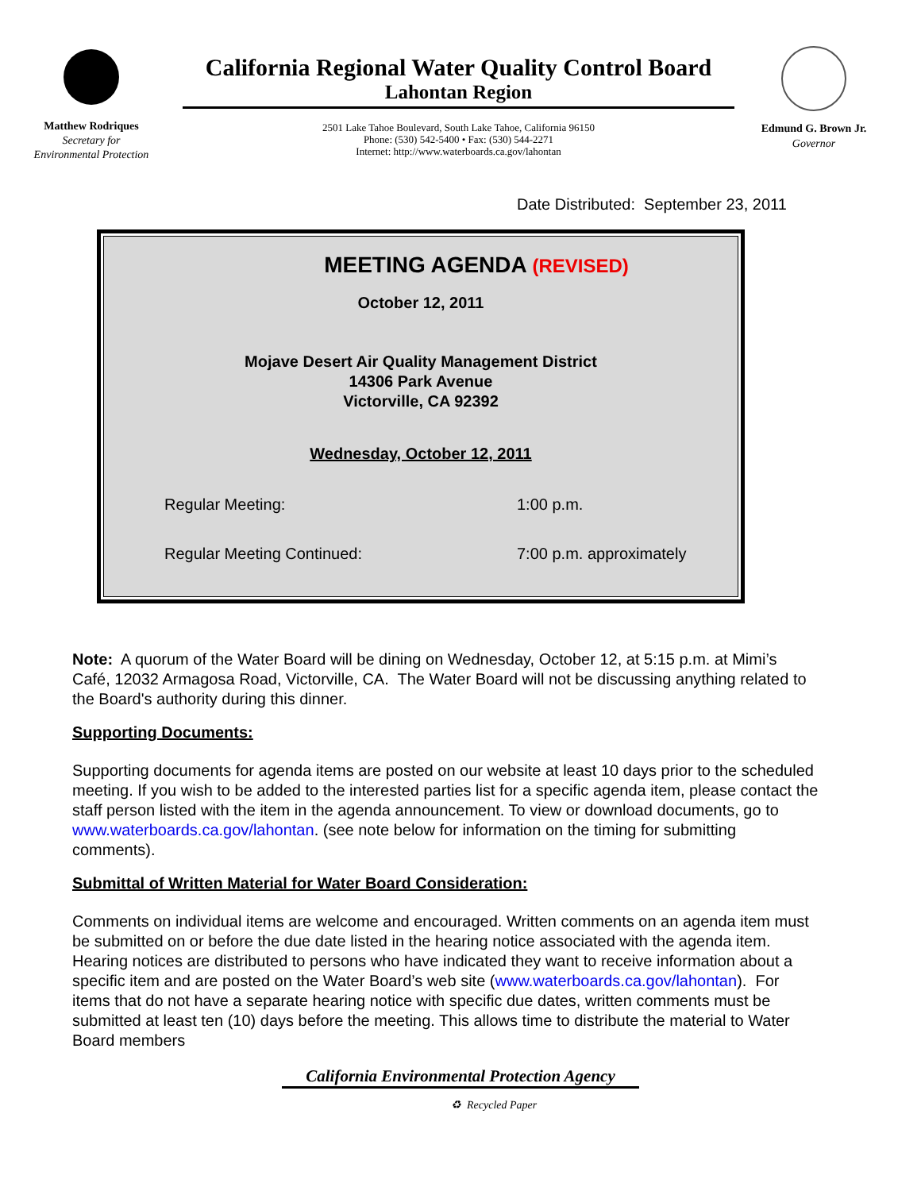Matthew Rodriques
Secretary for
Environmental Protection
California Regional Water Quality Control Board
Lahontan Region
2501 Lake Tahoe Boulevard, South Lake Tahoe, California 96150
Phone: (530) 542-5400 • Fax: (530) 544-2271
Internet: http://www.waterboards.ca.gov/lahontan
Edmund G. Brown Jr.
Governor
Date Distributed: September 23, 2011
MEETING AGENDA (REVISED)
October 12, 2011
Mojave Desert Air Quality Management District
14306 Park Avenue
Victorville, CA 92392
Wednesday, October 12, 2011
| Regular Meeting: | 1:00 p.m. |
| Regular Meeting Continued: | 7:00 p.m. approximately |
Note: A quorum of the Water Board will be dining on Wednesday, October 12, at 5:15 p.m. at Mimi’s Café, 12032 Armagosa Road, Victorville, CA. The Water Board will not be discussing anything related to the Board's authority during this dinner.
Supporting Documents:
Supporting documents for agenda items are posted on our website at least 10 days prior to the scheduled meeting. If you wish to be added to the interested parties list for a specific agenda item, please contact the staff person listed with the item in the agenda announcement. To view or download documents, go to www.waterboards.ca.gov/lahontan. (see note below for information on the timing for submitting comments).
Submittal of Written Material for Water Board Consideration:
Comments on individual items are welcome and encouraged. Written comments on an agenda item must be submitted on or before the due date listed in the hearing notice associated with the agenda item. Hearing notices are distributed to persons who have indicated they want to receive information about a specific item and are posted on the Water Board’s web site (www.waterboards.ca.gov/lahontan). For items that do not have a separate hearing notice with specific due dates, written comments must be submitted at least ten (10) days before the meeting. This allows time to distribute the material to Water Board members
California Environmental Protection Agency
♻ Recycled Paper